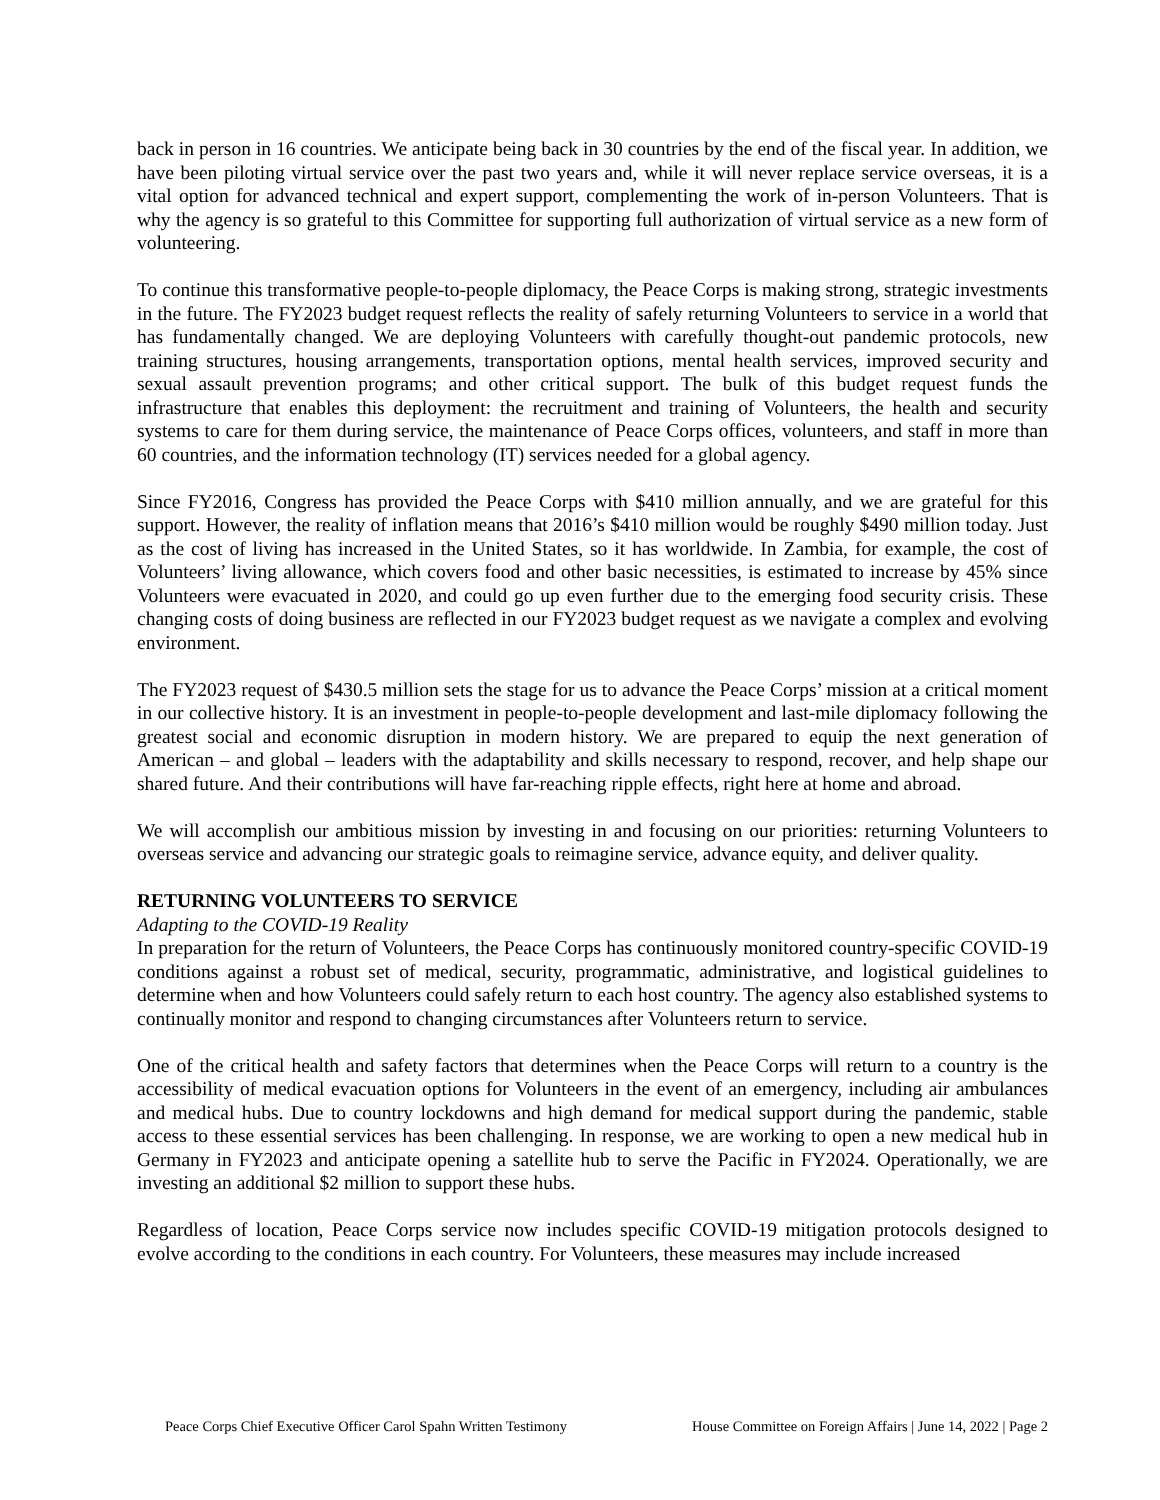back in person in 16 countries. We anticipate being back in 30 countries by the end of the fiscal year. In addition, we have been piloting virtual service over the past two years and, while it will never replace service overseas, it is a vital option for advanced technical and expert support, complementing the work of in-person Volunteers. That is why the agency is so grateful to this Committee for supporting full authorization of virtual service as a new form of volunteering.
To continue this transformative people-to-people diplomacy, the Peace Corps is making strong, strategic investments in the future. The FY2023 budget request reflects the reality of safely returning Volunteers to service in a world that has fundamentally changed. We are deploying Volunteers with carefully thought-out pandemic protocols, new training structures, housing arrangements, transportation options, mental health services, improved security and sexual assault prevention programs; and other critical support. The bulk of this budget request funds the infrastructure that enables this deployment: the recruitment and training of Volunteers, the health and security systems to care for them during service, the maintenance of Peace Corps offices, volunteers, and staff in more than 60 countries, and the information technology (IT) services needed for a global agency.
Since FY2016, Congress has provided the Peace Corps with $410 million annually, and we are grateful for this support. However, the reality of inflation means that 2016’s $410 million would be roughly $490 million today. Just as the cost of living has increased in the United States, so it has worldwide. In Zambia, for example, the cost of Volunteers’ living allowance, which covers food and other basic necessities, is estimated to increase by 45% since Volunteers were evacuated in 2020, and could go up even further due to the emerging food security crisis. These changing costs of doing business are reflected in our FY2023 budget request as we navigate a complex and evolving environment.
The FY2023 request of $430.5 million sets the stage for us to advance the Peace Corps’ mission at a critical moment in our collective history. It is an investment in people-to-people development and last-mile diplomacy following the greatest social and economic disruption in modern history. We are prepared to equip the next generation of American – and global – leaders with the adaptability and skills necessary to respond, recover, and help shape our shared future. And their contributions will have far-reaching ripple effects, right here at home and abroad.
We will accomplish our ambitious mission by investing in and focusing on our priorities: returning Volunteers to overseas service and advancing our strategic goals to reimagine service, advance equity, and deliver quality.
RETURNING VOLUNTEERS TO SERVICE
Adapting to the COVID-19 Reality
In preparation for the return of Volunteers, the Peace Corps has continuously monitored country-specific COVID-19 conditions against a robust set of medical, security, programmatic, administrative, and logistical guidelines to determine when and how Volunteers could safely return to each host country. The agency also established systems to continually monitor and respond to changing circumstances after Volunteers return to service.
One of the critical health and safety factors that determines when the Peace Corps will return to a country is the accessibility of medical evacuation options for Volunteers in the event of an emergency, including air ambulances and medical hubs. Due to country lockdowns and high demand for medical support during the pandemic, stable access to these essential services has been challenging. In response, we are working to open a new medical hub in Germany in FY2023 and anticipate opening a satellite hub to serve the Pacific in FY2024. Operationally, we are investing an additional $2 million to support these hubs.
Regardless of location, Peace Corps service now includes specific COVID-19 mitigation protocols designed to evolve according to the conditions in each country. For Volunteers, these measures may include increased
Peace Corps Chief Executive Officer Carol Spahn Written Testimony House Committee on Foreign Affairs | June 14, 2022 | Page 2